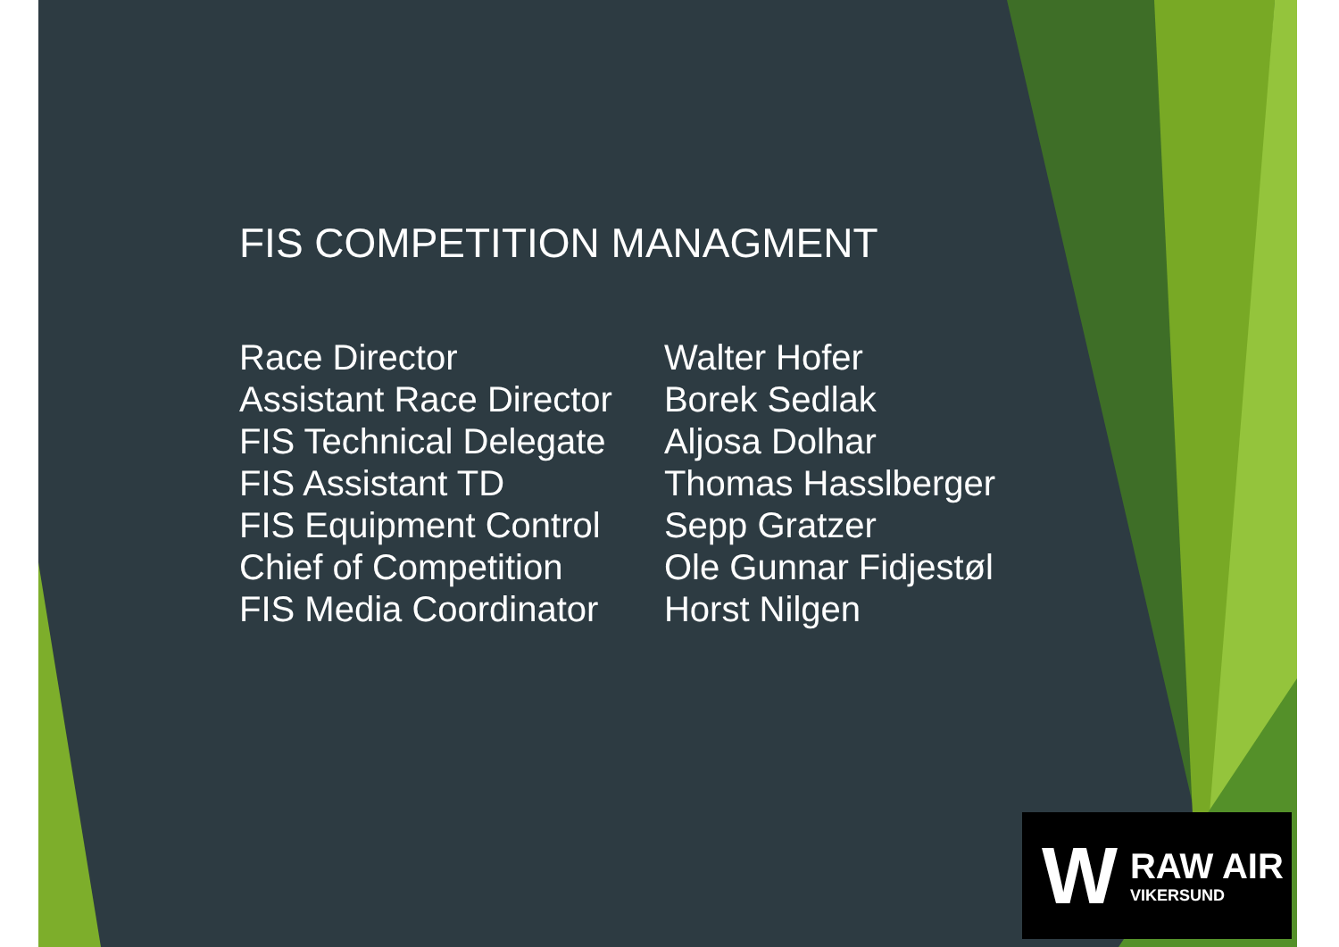FIS COMPETITION MANAGMENT
| Race Director | Walter Hofer |
| Assistant Race Director | Borek Sedlak |
| FIS Technical Delegate | Aljosa Dolhar |
| FIS Assistant TD | Thomas Hasslberger |
| FIS Equipment Control | Sepp Gratzer |
| Chief of Competition | Ole Gunnar Fidjestøl |
| FIS Media Coordinator | Horst Nilgen |
W
RAW AIR
VIKERSUND